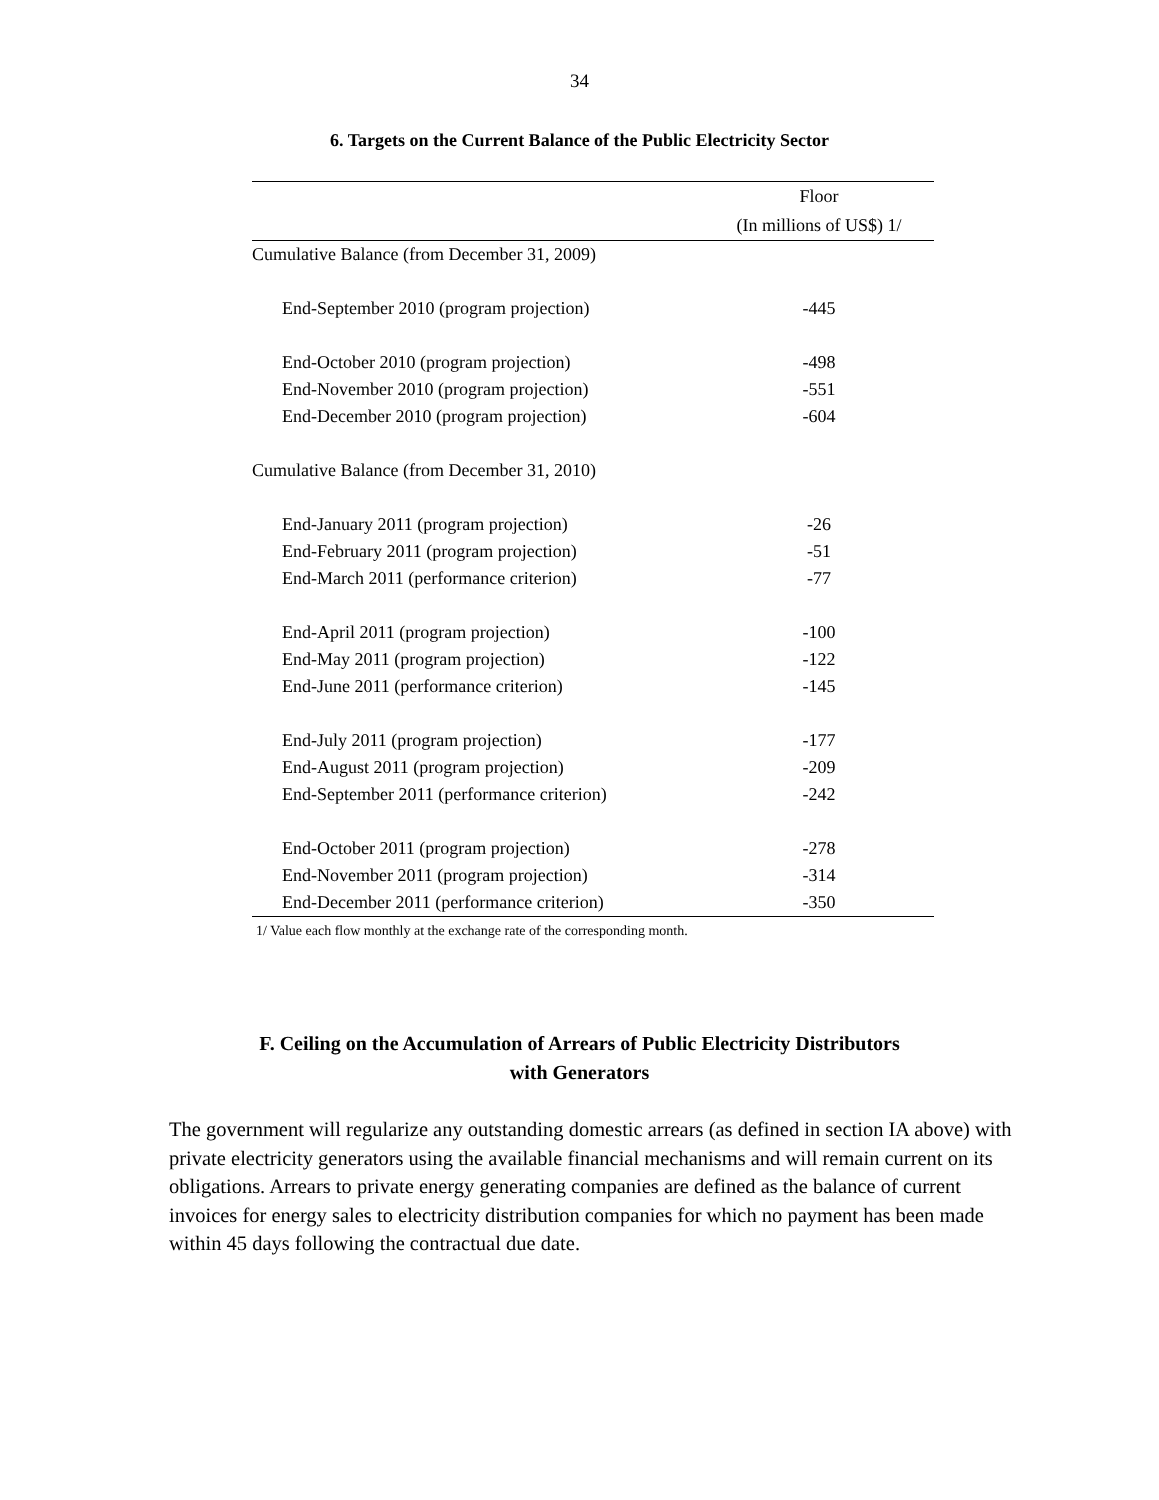34
6. Targets on the Current Balance of the Public Electricity Sector
| | Floor |
| --- | --- |
| | (In millions of US$) 1/ |
| Cumulative Balance (from December 31, 2009) | |
| End-September 2010 (program projection) | -445 |
| End-October 2010 (program projection) | -498 |
| End-November 2010 (program projection) | -551 |
| End-December 2010 (program projection) | -604 |
| Cumulative Balance (from December 31, 2010) | |
| End-January 2011 (program projection) | -26 |
| End-February 2011 (program projection) | -51 |
| End-March 2011 (performance criterion) | -77 |
| End-April 2011 (program projection) | -100 |
| End-May 2011 (program projection) | -122 |
| End-June 2011 (performance criterion) | -145 |
| End-July 2011 (program projection) | -177 |
| End-August 2011 (program projection) | -209 |
| End-September 2011 (performance criterion) | -242 |
| End-October 2011 (program projection) | -278 |
| End-November 2011 (program projection) | -314 |
| End-December 2011 (performance criterion) | -350 |
1/ Value each flow monthly at the exchange rate of the corresponding month.
F. Ceiling on the Accumulation of Arrears of Public Electricity Distributors
with Generators
The government will regularize any outstanding domestic arrears (as defined in section IA above) with private electricity generators using the available financial mechanisms and will remain current on its obligations. Arrears to private energy generating companies are defined as the balance of current invoices for energy sales to electricity distribution companies for which no payment has been made within 45 days following the contractual due date.